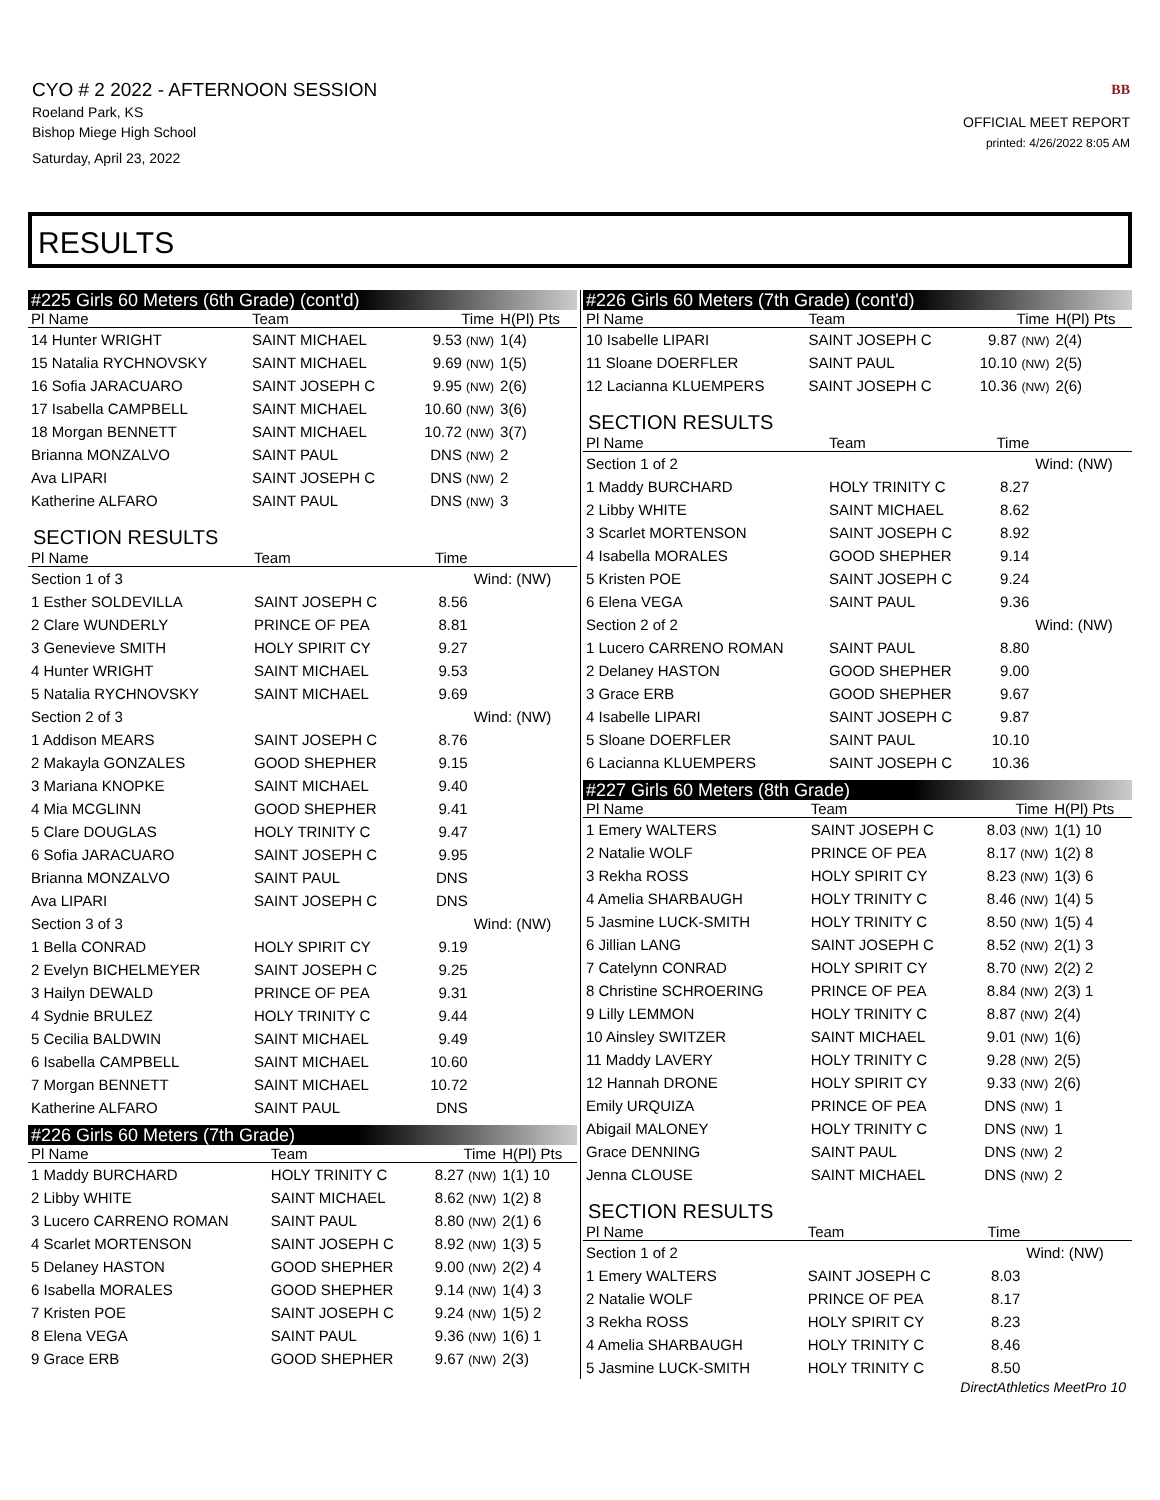CYO # 2 2022 - AFTERNOON SESSION
Roeland Park, KS
Bishop Miege High School
Saturday, April 23, 2022
BB
OFFICIAL MEET REPORT
printed: 4/26/2022 8:05 AM
RESULTS
#225 Girls 60 Meters (6th Grade) (cont'd)
| Pl Name | Team | Time | H(Pl) Pts |
| --- | --- | --- | --- |
| 14 Hunter WRIGHT | SAINT MICHAEL | 9.53 (NW) | 1(4) |
| 15 Natalia RYCHNOVSKY | SAINT MICHAEL | 9.69 (NW) | 1(5) |
| 16 Sofia JARACUARO | SAINT JOSEPH C | 9.95 (NW) | 2(6) |
| 17 Isabella CAMPBELL | SAINT MICHAEL | 10.60 (NW) | 3(6) |
| 18 Morgan BENNETT | SAINT MICHAEL | 10.72 (NW) | 3(7) |
| Brianna MONZALVO | SAINT PAUL | DNS (NW) | 2 |
| Ava LIPARI | SAINT JOSEPH C | DNS (NW) | 2 |
| Katherine ALFARO | SAINT PAUL | DNS (NW) | 3 |
SECTION RESULTS
| Pl Name | Team | Time | |
| --- | --- | --- | --- |
| Section 1 of 3 | | | Wind: (NW) |
| 1 Esther SOLDEVILLA | SAINT JOSEPH C | 8.56 | |
| 2 Clare WUNDERLY | PRINCE OF PEA | 8.81 | |
| 3 Genevieve SMITH | HOLY SPIRIT CY | 9.27 | |
| 4 Hunter WRIGHT | SAINT MICHAEL | 9.53 | |
| 5 Natalia RYCHNOVSKY | SAINT MICHAEL | 9.69 | |
| Section 2 of 3 | | | Wind: (NW) |
| 1 Addison MEARS | SAINT JOSEPH C | 8.76 | |
| 2 Makayla GONZALES | GOOD SHEPHER | 9.15 | |
| 3 Mariana KNOPKE | SAINT MICHAEL | 9.40 | |
| 4 Mia MCGLINN | GOOD SHEPHER | 9.41 | |
| 5 Clare DOUGLAS | HOLY TRINITY C | 9.47 | |
| 6 Sofia JARACUARO | SAINT JOSEPH C | 9.95 | |
| Brianna MONZALVO | SAINT PAUL | DNS | |
| Ava LIPARI | SAINT JOSEPH C | DNS | |
| Section 3 of 3 | | | Wind: (NW) |
| 1 Bella CONRAD | HOLY SPIRIT CY | 9.19 | |
| 2 Evelyn BICHELMEYER | SAINT JOSEPH C | 9.25 | |
| 3 Hailyn DEWALD | PRINCE OF PEA | 9.31 | |
| 4 Sydnie BRULEZ | HOLY TRINITY C | 9.44 | |
| 5 Cecilia BALDWIN | SAINT MICHAEL | 9.49 | |
| 6 Isabella CAMPBELL | SAINT MICHAEL | 10.60 | |
| 7 Morgan BENNETT | SAINT MICHAEL | 10.72 | |
| Katherine ALFARO | SAINT PAUL | DNS | |
#226 Girls 60 Meters (7th Grade)
| Pl Name | Team | Time | H(Pl) Pts |
| --- | --- | --- | --- |
| 1 Maddy BURCHARD | HOLY TRINITY C | 8.27 (NW) | 1(1) 10 |
| 2 Libby WHITE | SAINT MICHAEL | 8.62 (NW) | 1(2) 8 |
| 3 Lucero CARRENO ROMAN | SAINT PAUL | 8.80 (NW) | 2(1) 6 |
| 4 Scarlet MORTENSON | SAINT JOSEPH C | 8.92 (NW) | 1(3) 5 |
| 5 Delaney HASTON | GOOD SHEPHER | 9.00 (NW) | 2(2) 4 |
| 6 Isabella MORALES | GOOD SHEPHER | 9.14 (NW) | 1(4) 3 |
| 7 Kristen POE | SAINT JOSEPH C | 9.24 (NW) | 1(5) 2 |
| 8 Elena VEGA | SAINT PAUL | 9.36 (NW) | 1(6) 1 |
| 9 Grace ERB | GOOD SHEPHER | 9.67 (NW) | 2(3) |
#226 Girls 60 Meters (7th Grade) (cont'd)
| Pl Name | Team | Time | H(Pl) Pts |
| --- | --- | --- | --- |
| 10 Isabelle LIPARI | SAINT JOSEPH C | 9.87 (NW) | 2(4) |
| 11 Sloane DOERFLER | SAINT PAUL | 10.10 (NW) | 2(5) |
| 12 Lacianna KLUEMPERS | SAINT JOSEPH C | 10.36 (NW) | 2(6) |
SECTION RESULTS
| Pl Name | Team | Time | |
| --- | --- | --- | --- |
| Section 1 of 2 | | | Wind: (NW) |
| 1 Maddy BURCHARD | HOLY TRINITY C | 8.27 | |
| 2 Libby WHITE | SAINT MICHAEL | 8.62 | |
| 3 Scarlet MORTENSON | SAINT JOSEPH C | 8.92 | |
| 4 Isabella MORALES | GOOD SHEPHER | 9.14 | |
| 5 Kristen POE | SAINT JOSEPH C | 9.24 | |
| 6 Elena VEGA | SAINT PAUL | 9.36 | |
| Section 2 of 2 | | | Wind: (NW) |
| 1 Lucero CARRENO ROMAN | SAINT PAUL | 8.80 | |
| 2 Delaney HASTON | GOOD SHEPHER | 9.00 | |
| 3 Grace ERB | GOOD SHEPHER | 9.67 | |
| 4 Isabelle LIPARI | SAINT JOSEPH C | 9.87 | |
| 5 Sloane DOERFLER | SAINT PAUL | 10.10 | |
| 6 Lacianna KLUEMPERS | SAINT JOSEPH C | 10.36 | |
#227 Girls 60 Meters (8th Grade)
| Pl Name | Team | Time | H(Pl) Pts |
| --- | --- | --- | --- |
| 1 Emery WALTERS | SAINT JOSEPH C | 8.03 (NW) | 1(1) 10 |
| 2 Natalie WOLF | PRINCE OF PEA | 8.17 (NW) | 1(2) 8 |
| 3 Rekha ROSS | HOLY SPIRIT CY | 8.23 (NW) | 1(3) 6 |
| 4 Amelia SHARBAUGH | HOLY TRINITY C | 8.46 (NW) | 1(4) 5 |
| 5 Jasmine LUCK-SMITH | HOLY TRINITY C | 8.50 (NW) | 1(5) 4 |
| 6 Jillian LANG | SAINT JOSEPH C | 8.52 (NW) | 2(1) 3 |
| 7 Catelynn CONRAD | HOLY SPIRIT CY | 8.70 (NW) | 2(2) 2 |
| 8 Christine SCHROERING | PRINCE OF PEA | 8.84 (NW) | 2(3) 1 |
| 9 Lilly LEMMON | HOLY TRINITY C | 8.87 (NW) | 2(4) |
| 10 Ainsley SWITZER | SAINT MICHAEL | 9.01 (NW) | 1(6) |
| 11 Maddy LAVERY | HOLY TRINITY C | 9.28 (NW) | 2(5) |
| 12 Hannah DRONE | HOLY SPIRIT CY | 9.33 (NW) | 2(6) |
| Emily URQUIZA | PRINCE OF PEA | DNS (NW) | 1 |
| Abigail MALONEY | HOLY TRINITY C | DNS (NW) | 1 |
| Grace DENNING | SAINT PAUL | DNS (NW) | 2 |
| Jenna CLOUSE | SAINT MICHAEL | DNS (NW) | 2 |
SECTION RESULTS
| Pl Name | Team | Time | |
| --- | --- | --- | --- |
| Section 1 of 2 | | | Wind: (NW) |
| 1 Emery WALTERS | SAINT JOSEPH C | 8.03 | |
| 2 Natalie WOLF | PRINCE OF PEA | 8.17 | |
| 3 Rekha ROSS | HOLY SPIRIT CY | 8.23 | |
| 4 Amelia SHARBAUGH | HOLY TRINITY C | 8.46 | |
| 5 Jasmine LUCK-SMITH | HOLY TRINITY C | 8.50 | |
DirectAthletics MeetPro 10